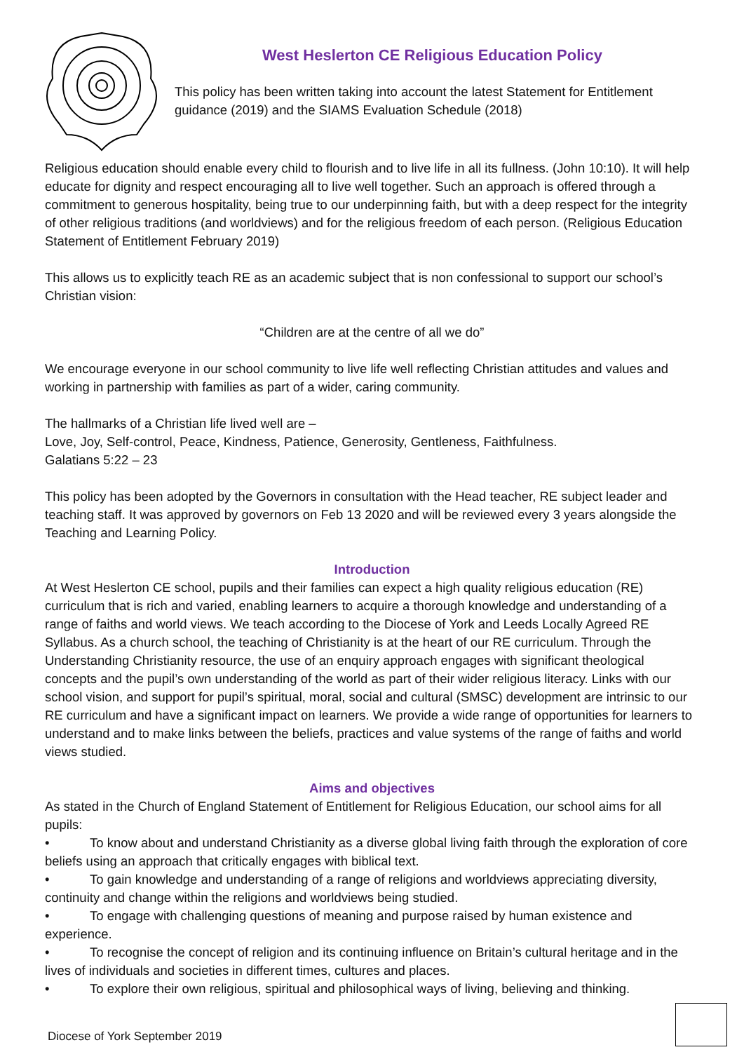West Heslerton CE Religious Education Policy
This policy has been written taking into account the latest Statement for Entitlement guidance (2019) and the SIAMS Evaluation Schedule (2018)
Religious education should enable every child to flourish and to live life in all its fullness. (John 10:10). It will help educate for dignity and respect encouraging all to live well together. Such an approach is offered through a commitment to generous hospitality, being true to our underpinning faith, but with a deep respect for the integrity of other religious traditions (and worldviews) and for the religious freedom of each person. (Religious Education Statement of Entitlement February 2019)
This allows us to explicitly teach RE as an academic subject that is non confessional to support our school’s Christian vision:
“Children are at the centre of all we do”
We encourage everyone in our school community to live life well reflecting Christian attitudes and values and working in partnership with families as part of a wider, caring community.
The hallmarks of a Christian life lived well are –
Love, Joy, Self-control, Peace, Kindness, Patience, Generosity, Gentleness, Faithfulness.
Galatians 5:22 – 23
This policy has been adopted by the Governors in consultation with the Head teacher, RE subject leader and teaching staff. It was approved by governors on Feb 13 2020 and will be reviewed every 3 years alongside the Teaching and Learning Policy.
Introduction
At West Heslerton CE school, pupils and their families can expect a high quality religious education (RE) curriculum that is rich and varied, enabling learners to acquire a thorough knowledge and understanding of a range of faiths and world views. We teach according to the Diocese of York and Leeds Locally Agreed RE Syllabus. As a church school, the teaching of Christianity is at the heart of our RE curriculum. Through the Understanding Christianity resource, the use of an enquiry approach engages with significant theological concepts and the pupil’s own understanding of the world as part of their wider religious literacy. Links with our school vision, and support for pupil’s spiritual, moral, social and cultural (SMSC) development are intrinsic to our RE curriculum and have a significant impact on learners. We provide a wide range of opportunities for learners to understand and to make links between the beliefs, practices and value systems of the range of faiths and world views studied.
Aims and objectives
As stated in the Church of England Statement of Entitlement for Religious Education, our school aims for all pupils:
• To know about and understand Christianity as a diverse global living faith through the exploration of core beliefs using an approach that critically engages with biblical text.
• To gain knowledge and understanding of a range of religions and worldviews appreciating diversity, continuity and change within the religions and worldviews being studied.
• To engage with challenging questions of meaning and purpose raised by human existence and experience.
• To recognise the concept of religion and its continuing influence on Britain’s cultural heritage and in the lives of individuals and societies in different times, cultures and places.
• To explore their own religious, spiritual and philosophical ways of living, believing and thinking.
Diocese of York September 2019